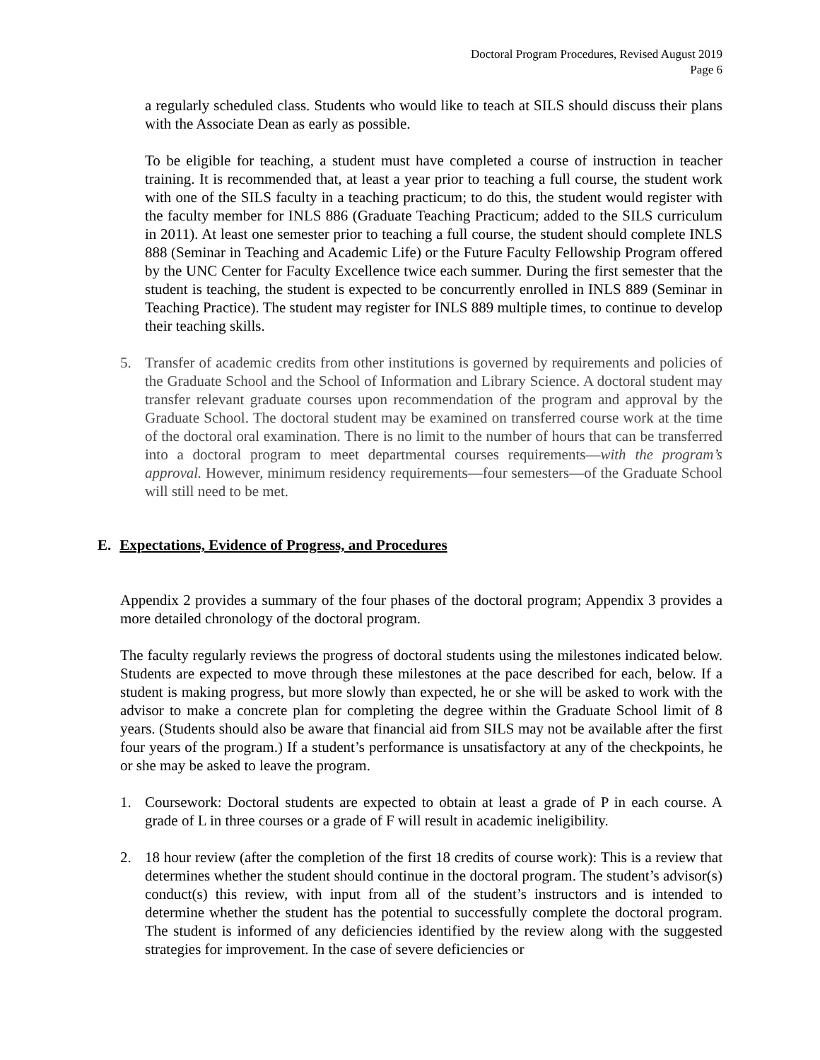Doctoral Program Procedures, Revised August 2019
Page 6
a regularly scheduled class. Students who would like to teach at SILS should discuss their plans with the Associate Dean as early as possible.
To be eligible for teaching, a student must have completed a course of instruction in teacher training. It is recommended that, at least a year prior to teaching a full course, the student work with one of the SILS faculty in a teaching practicum; to do this, the student would register with the faculty member for INLS 886 (Graduate Teaching Practicum; added to the SILS curriculum in 2011). At least one semester prior to teaching a full course, the student should complete INLS 888 (Seminar in Teaching and Academic Life) or the Future Faculty Fellowship Program offered by the UNC Center for Faculty Excellence twice each summer. During the first semester that the student is teaching, the student is expected to be concurrently enrolled in INLS 889 (Seminar in Teaching Practice). The student may register for INLS 889 multiple times, to continue to develop their teaching skills.
5. Transfer of academic credits from other institutions is governed by requirements and policies of the Graduate School and the School of Information and Library Science. A doctoral student may transfer relevant graduate courses upon recommendation of the program and approval by the Graduate School. The doctoral student may be examined on transferred course work at the time of the doctoral oral examination. There is no limit to the number of hours that can be transferred into a doctoral program to meet departmental courses requirements—with the program’s approval. However, minimum residency requirements—four semesters—of the Graduate School will still need to be met.
E. Expectations, Evidence of Progress, and Procedures
Appendix 2 provides a summary of the four phases of the doctoral program; Appendix 3 provides a more detailed chronology of the doctoral program.
The faculty regularly reviews the progress of doctoral students using the milestones indicated below. Students are expected to move through these milestones at the pace described for each, below. If a student is making progress, but more slowly than expected, he or she will be asked to work with the advisor to make a concrete plan for completing the degree within the Graduate School limit of 8 years. (Students should also be aware that financial aid from SILS may not be available after the first four years of the program.) If a student’s performance is unsatisfactory at any of the checkpoints, he or she may be asked to leave the program.
1. Coursework: Doctoral students are expected to obtain at least a grade of P in each course. A grade of L in three courses or a grade of F will result in academic ineligibility.
2. 18 hour review (after the completion of the first 18 credits of course work): This is a review that determines whether the student should continue in the doctoral program. The student’s advisor(s) conduct(s) this review, with input from all of the student’s instructors and is intended to determine whether the student has the potential to successfully complete the doctoral program. The student is informed of any deficiencies identified by the review along with the suggested strategies for improvement. In the case of severe deficiencies or